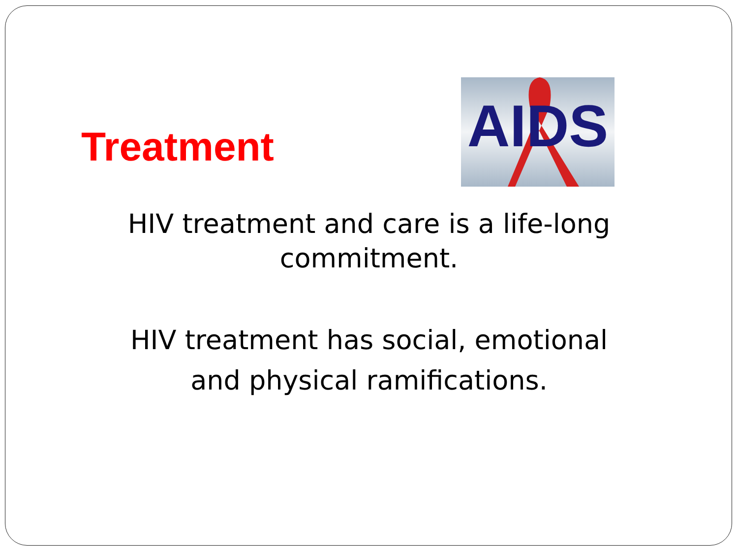Treatment
AIDS
HIV treatment and care is a life-long
commitment.
HIV treatment has social, emotional
and physical ramifications.